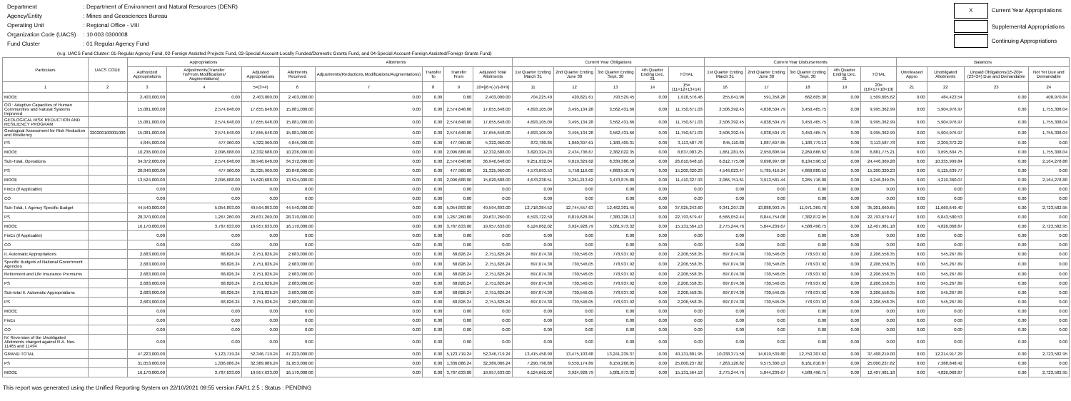| Department | : Department of Environment and Natural Resources (DENR) |
| Agency/Entity | : Mines and Geosciences Bureau |
| Operating Unit | : Regional Office - VIII |
| Organization Code (UACS) | : 10 003 0300008 |
| Fund Cluster | : 01 Regular Agency Fund |
| X | Current Year Appropriations |
| | Supplemental Appropriations |
| | Continuing Appropriations |
(e.g. UACS Fund Cluster: 01-Regular Agency Fund, 02-Foreign Assisted Projects Fund, 03-Special Account-Locally Funded/Domestic Grants Fund, and 04-Special Account-Foreign Assisted/Foreign Grants Fund)
| Particulars | UACS CODE | Appropriations | | | Allotments | | | | | Current Year Obligations | | | | | Current Year Disbursements | | | | | Balances | | | |
| --- | --- | --- | --- | --- | --- | --- | --- | --- | --- | --- | --- | --- | --- | --- | --- | --- | --- | --- | --- | --- | --- | --- | --- |
| | | Authorized Appropriations | Adjustments(Transfer To/From,Modifications/ Augmentations) | Adjusted Appropriations | Allotments Received | Adjustments(Reductions,Modifications/Augmentations) | Transfer To | Transfer From | Adjusted Total Allotments | 1st Quarter Ending March 31 | 2nd Quarter Ending June 30 | 3rd Quarter Ending Sept. 30 | 4th Quarter Ending Dec. 31 | TOTAL | 1st Quarter Ending March 31 | 2nd Quarter Ending June 30 | 3rd Quarter Ending Sept. 30 | 4th Quarter Ending Dec. 31 | TOTAL | Unreleased Appro | Unobligated Allotments | Unpaid Obligations(15-20)=(23+24) Due and Demandable | Not Yet Due and Demandable |
| 1 | 2 | 3 | 4 | 5=(3+4) | 6 | 7 | 8 | 9 | 10=[{6+(-)7}-8+9] | 11 | 12 | 13 | 14 | 15=(11+12+13+14) | 16 | 17 | 18 | 19 | 20=(16+17+18+19) | 21 | 22 | 23 | 24 |
| MOOE | | 2,403,000.00 | 0.00 | 2,403,000.00 | 2,403,000.00 | 0.00 | 0.00 | 0.00 | 2,403,000.00 | 704,225.40 | 420,821.61 | 793,529.45 | 0.00 | 1,918,576.46 | 255,641.96 | 591,358.28 | 662,605.38 | 0.00 | 1,509,605.62 | 0.00 | 484,423.54 | 0.00 | 408,970.84 |
| OO : Adaptive Capacities of Human Communities and Natural Systems Improved | | 15,081,000.00 | 2,574,648.00 | 17,655,648.00 | 15,081,000.00 | 0.00 | 0.00 | 2,574,648.00 | 17,655,648.00 | 4,693,105.09 | 3,495,134.28 | 3,562,431.66 | 0.00 | 11,750,671.03 | 2,506,392.45 | 4,038,504.79 | 3,450,465.75 | 0.00 | 9,995,362.99 | 0.00 | 5,904,976.97 | 0.00 | 1,755,308.04 |
| GEOLOGICAL RISK REDUCTION AND RESILIENCY PROGRAM | | 15,081,000.00 | 2,574,648.00 | 17,655,648.00 | 15,081,000.00 | 0.00 | 0.00 | 2,574,648.00 | 17,655,648.00 | 4,693,105.09 | 3,495,134.28 | 3,562,431.66 | 0.00 | 11,750,671.03 | 2,506,392.45 | 4,038,504.79 | 3,450,465.75 | 0.00 | 9,995,362.99 | 0.00 | 5,904,976.97 | 0.00 | 1,755,308.04 |
| Geological Assessment for Risk Reduction and Resiliency | 320200100001000 | 15,081,000.00 | 2,574,648.00 | 17,655,648.00 | 15,081,000.00 | 0.00 | 0.00 | 2,574,648.00 | 17,655,648.00 | 4,693,105.09 | 3,495,134.28 | 3,562,431.66 | 0.00 | 11,750,671.03 | 2,506,392.45 | 4,038,504.79 | 3,450,465.75 | 0.00 | 9,995,362.99 | 0.00 | 5,904,976.97 | 0.00 | 1,755,308.04 |
| PS | | 4,845,000.00 | 477,960.00 | 5,322,960.00 | 4,845,000.00 | 0.00 | 0.00 | 477,960.00 | 5,322,960.00 | 872,780.86 | 1,060,397.61 | 1,180,409.31 | 0.00 | 3,113,587.78 | 845,110.80 | 1,087,697.85 | 1,180,779.13 | 0.00 | 3,113,587.78 | 0.00 | 2,209,372.22 | 0.00 | 0.00 |
| MOOE | | 10,236,000.00 | 2,096,688.00 | 12,332,688.00 | 10,236,000.00 | 0.00 | 0.00 | 2,096,688.00 | 12,332,688.00 | 3,820,324.23 | 2,434,736.67 | 2,382,022.35 | 0.00 | 8,637,083.25 | 1,661,281.65 | 2,950,806.94 | 2,269,686.62 | 0.00 | 6,881,775.21 | 0.00 | 3,695,604.75 | 0.00 | 1,755,308.04 |
| Sub-Total, Operations | | 34,372,000.00 | 2,574,648.00 | 36,946,648.00 | 34,372,000.00 | 0.00 | 0.00 | 2,574,648.00 | 36,946,648.00 | 9,251,932.04 | 9,019,329.62 | 8,339,386.50 | 0.00 | 26,610,648.16 | 6,612,775.08 | 9,698,997.68 | 8,134,596.52 | 0.00 | 24,446,369.28 | 0.00 | 10,335,999.84 | 0.00 | 2,164,278.88 |
| PS | | 20,848,000.00 | 477,960.00 | 21,325,960.00 | 20,848,000.00 | 0.00 | 0.00 | 477,960.00 | 21,325,960.00 | 4,573,693.53 | 5,758,116.00 | 4,868,510.70 | 0.00 | 15,200,320.23 | 4,546,023.47 | 5,785,416.24 | 4,868,880.52 | 0.00 | 15,200,320.23 | 0.00 | 6,125,639.77 | 0.00 | 0.00 |
| MOOE | | 13,524,000.00 | 2,096,688.00 | 15,620,688.00 | 13,524,000.00 | 0.00 | 0.00 | 2,096,688.00 | 15,620,688.00 | 4,678,238.51 | 3,261,213.62 | 3,470,875.80 | 0.00 | 11,410,327.93 | 2,066,751.61 | 3,913,581.44 | 3,265,716.00 | 0.00 | 9,246,049.05 | 0.00 | 4,210,360.07 | 0.00 | 2,164,278.88 |
| FinEx (if Applicable) | | 0.00 | 0.00 | 0.00 | 0.00 | 0.00 | 0.00 | 0.00 | 0.00 | 0.00 | 0.00 | 0.00 | 0.00 | 0.00 | 0.00 | 0.00 | 0.00 | 0.00 | 0.00 | 0.00 | 0.00 | 0.00 | 0.00 |
| CO | | 0.00 | 0.00 | 0.00 | 0.00 | 0.00 | 0.00 | 0.00 | 0.00 | 0.00 | 0.00 | 0.00 | 0.00 | 0.00 | 0.00 | 0.00 | 0.00 | 0.00 | 0.00 | 0.00 | 0.00 | 0.00 | 0.00 |
| Sub-Total, I. Agency Specific Budget | | 44,540,000.00 | 5,054,893.00 | 49,594,893.00 | 44,540,000.00 | 0.00 | 0.00 | 5,054,893.00 | 49,594,893.00 | 12,718,384.52 | 12,744,557.63 | 12,462,301.45 | 0.00 | 37,925,243.60 | 9,341,297.20 | 13,888,993.75 | 11,971,369.70 | 0.00 | 35,201,660.65 | 0.00 | 11,669,649.40 | 0.00 | 2,723,582.95 |
| PS | | 28,370,000.00 | 1,267,260.00 | 29,637,260.00 | 28,370,000.00 | 0.00 | 0.00 | 1,267,260.00 | 29,637,260.00 | 6,593,722.50 | 8,819,628.84 | 7,380,328.13 | 0.00 | 22,793,679.47 | 6,566,052.44 | 8,844,754.08 | 7,382,872.95 | 0.00 | 22,793,679.47 | 0.00 | 6,843,580.53 | 0.00 | 0.00 |
| MOOE | | 16,170,000.00 | 3,787,633.00 | 19,957,633.00 | 16,170,000.00 | 0.00 | 0.00 | 3,787,633.00 | 19,957,633.00 | 6,124,662.02 | 3,924,928.79 | 5,081,973.32 | 0.00 | 15,131,564.13 | 2,775,244.76 | 5,044,239.67 | 4,588,496.75 | 0.00 | 12,407,981.18 | 0.00 | 4,826,068.87 | 0.00 | 2,723,582.95 |
| FinEx (if Applicable) | | 0.00 | 0.00 | 0.00 | 0.00 | 0.00 | 0.00 | 0.00 | 0.00 | 0.00 | 0.00 | 0.00 | 0.00 | 0.00 | 0.00 | 0.00 | 0.00 | 0.00 | 0.00 | 0.00 | 0.00 | 0.00 | 0.00 |
| CO | | 0.00 | 0.00 | 0.00 | 0.00 | 0.00 | 0.00 | 0.00 | 0.00 | 0.00 | 0.00 | 0.00 | 0.00 | 0.00 | 0.00 | 0.00 | 0.00 | 0.00 | 0.00 | 0.00 | 0.00 | 0.00 | 0.00 |
| II. Automatic Appropriations | | 2,683,000.00 | 68,826.24 | 2,751,826.24 | 2,683,000.00 | 0.00 | 0.00 | 68,826.24 | 2,751,826.24 | 697,074.38 | 730,546.05 | 778,937.92 | 0.00 | 2,206,558.35 | 697,074.38 | 730,546.05 | 778,937.92 | 0.00 | 2,206,558.35 | 0.00 | 545,267.89 | 0.00 | 0.00 |
| Specific Budgets of National Government Agencies | | 2,683,000.00 | 68,826.24 | 2,751,826.24 | 2,683,000.00 | 0.00 | 0.00 | 68,826.24 | 2,751,826.24 | 697,074.38 | 730,546.05 | 778,937.92 | 0.00 | 2,206,558.35 | 697,074.38 | 730,546.05 | 778,937.92 | 0.00 | 2,206,558.35 | 0.00 | 545,267.89 | 0.00 | 0.00 |
| Retirement and Life Insurance Premiums | | 2,683,000.00 | 68,826.24 | 2,751,826.24 | 2,683,000.00 | 0.00 | 0.00 | 68,826.24 | 2,751,826.24 | 697,074.38 | 730,546.05 | 778,937.92 | 0.00 | 2,206,558.35 | 697,074.38 | 730,546.05 | 778,937.92 | 0.00 | 2,206,558.35 | 0.00 | 545,267.89 | 0.00 | 0.00 |
| PS | | 2,683,000.00 | 68,826.24 | 2,751,826.24 | 2,683,000.00 | 0.00 | 0.00 | 68,826.24 | 2,751,826.24 | 697,074.38 | 730,546.05 | 778,937.92 | 0.00 | 2,206,558.35 | 697,074.38 | 730,546.05 | 778,937.92 | 0.00 | 2,206,558.35 | 0.00 | 545,267.89 | 0.00 | 0.00 |
| Sub-total II. Automatic Appropriations | | 2,683,000.00 | 68,826.24 | 2,751,826.24 | 2,683,000.00 | 0.00 | 0.00 | 68,826.24 | 2,751,826.24 | 697,074.38 | 730,546.05 | 778,937.92 | 0.00 | 2,206,558.35 | 697,074.38 | 730,546.05 | 778,937.92 | 0.00 | 2,206,558.35 | 0.00 | 545,267.89 | 0.00 | 0.00 |
| PS | | 2,683,000.00 | 68,826.24 | 2,751,826.24 | 2,683,000.00 | 0.00 | 0.00 | 68,826.24 | 2,751,826.24 | 697,074.38 | 730,546.05 | 778,937.92 | 0.00 | 2,206,558.35 | 697,074.38 | 730,546.05 | 778,937.92 | 0.00 | 2,206,558.35 | 0.00 | 545,267.89 | 0.00 | 0.00 |
| MOOE | | 0.00 | 0.00 | 0.00 | 0.00 | 0.00 | 0.00 | 0.00 | 0.00 | 0.00 | 0.00 | 0.00 | 0.00 | 0.00 | 0.00 | 0.00 | 0.00 | 0.00 | 0.00 | 0.00 | 0.00 | 0.00 | 0.00 |
| FinEx | | 0.00 | 0.00 | 0.00 | 0.00 | 0.00 | 0.00 | 0.00 | 0.00 | 0.00 | 0.00 | 0.00 | 0.00 | 0.00 | 0.00 | 0.00 | 0.00 | 0.00 | 0.00 | 0.00 | 0.00 | 0.00 | 0.00 |
| CO | | 0.00 | 0.00 | 0.00 | 0.00 | 0.00 | 0.00 | 0.00 | 0.00 | 0.00 | 0.00 | 0.00 | 0.00 | 0.00 | 0.00 | 0.00 | 0.00 | 0.00 | 0.00 | 0.00 | 0.00 | 0.00 | 0.00 |
| IV. Reversion of the Unobligated Allotments charged against R.A. Nos. 11465 and 11494 | | 0.00 | 0.00 | 0.00 | 0.00 | 0.00 | 0.00 | 0.00 | 0.00 | 0.00 | 0.00 | 0.00 | 0.00 | 0.00 | 0.00 | 0.00 | 0.00 | 0.00 | 0.00 | 0.00 | 0.00 | 0.00 | 0.00 |
| GRAND TOTAL | | 47,223,000.00 | 5,123,719.24 | 52,346,719.24 | 47,223,000.00 | 0.00 | 0.00 | 5,123,719.24 | 52,346,719.24 | 13,415,458.90 | 13,475,103.68 | 13,241,239.37 | 0.00 | 40,131,801.95 | 10,038,371.58 | 14,619,539.80 | 12,750,307.62 | 0.00 | 37,408,219.00 | 0.00 | 12,214,917.29 | 0.00 | 2,723,582.95 |
| PS | | 31,053,000.00 | 1,336,086.24 | 32,389,086.24 | 31,053,000.00 | 0.00 | 0.00 | 1,336,086.24 | 32,389,086.24 | 7,290,796.88 | 9,550,174.89 | 8,159,266.05 | 0.00 | 25,000,237.82 | 7,263,126.82 | 9,575,300.13 | 8,161,810.87 | 0.00 | 25,000,237.82 | 0.00 | 7,388,848.42 | 0.00 | 0.00 |
| MOOE | | 16,170,000.00 | 3,787,633.00 | 19,957,633.00 | 16,170,000.00 | 0.00 | 0.00 | 3,787,633.00 | 19,957,633.00 | 6,124,662.02 | 3,924,928.79 | 5,081,973.32 | 0.00 | 15,131,564.13 | 2,775,244.76 | 5,044,239.67 | 4,588,496.75 | 0.00 | 12,407,981.18 | 0.00 | 4,826,068.87 | 0.00 | 2,723,582.95 |
This report was generated using the Unified Reporting System on 22/10/2021 09:55 version.FAR1.2.5 ; Status : PENDING